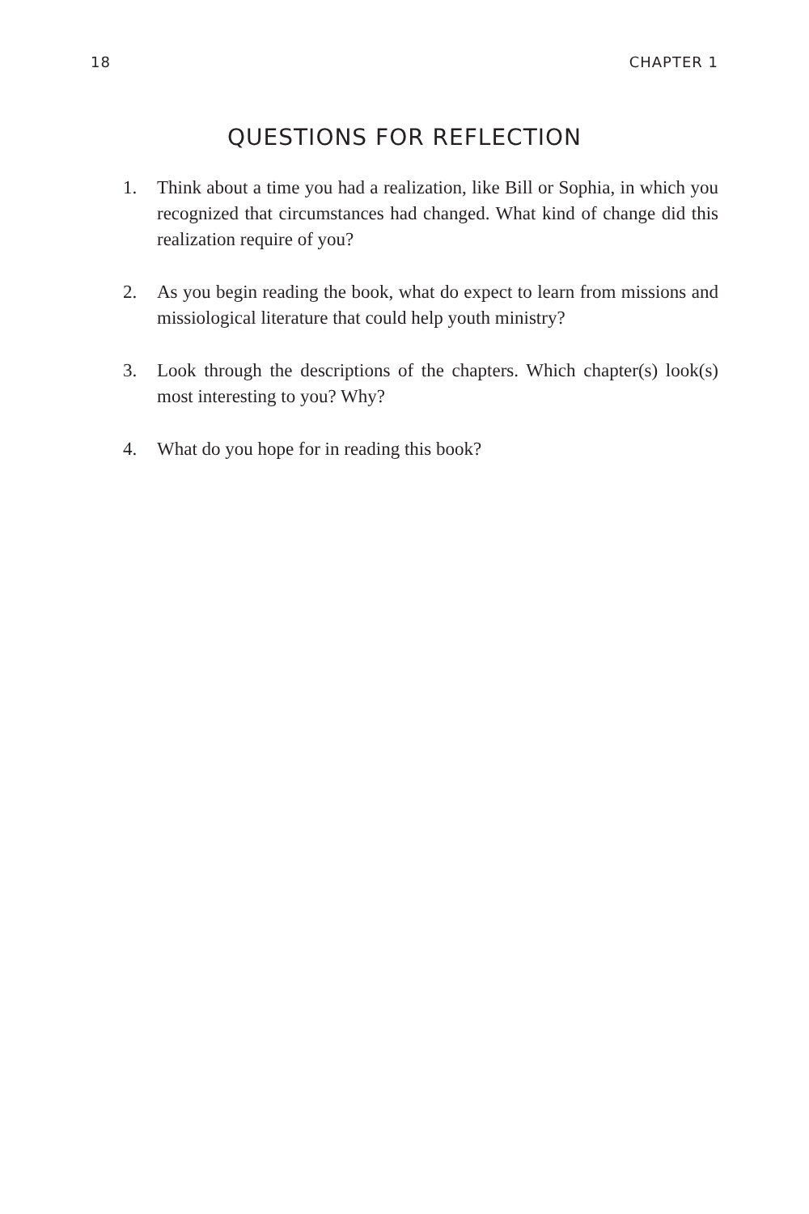18 CHAPTER 1
QUESTIONS FOR REFLECTION
1. Think about a time you had a realization, like Bill or Sophia, in which you recognized that circumstances had changed. What kind of change did this realization require of you?
2. As you begin reading the book, what do expect to learn from missions and missiological literature that could help youth ministry?
3. Look through the descriptions of the chapters. Which chapter(s) look(s) most interesting to you? Why?
4. What do you hope for in reading this book?